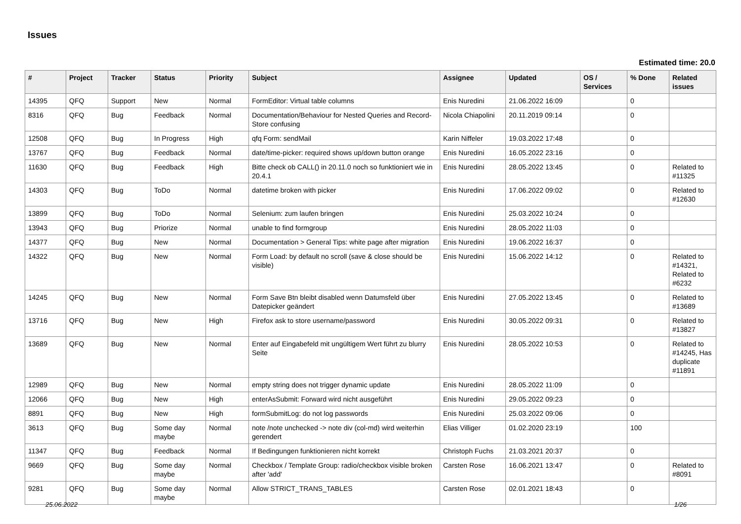Issues
Estimated time: 20.0
| # | Project | Tracker | Status | Priority | Subject | Assignee | Updated | OS / Services | % Done | Related issues |
| --- | --- | --- | --- | --- | --- | --- | --- | --- | --- | --- |
| 14395 | QFQ | Support | New | Normal | FormEditor: Virtual table columns | Enis Nuredini | 21.06.2022 16:09 | | 0 | |
| 8316 | QFQ | Bug | Feedback | Normal | Documentation/Behaviour for Nested Queries and Record-Store confusing | Nicola Chiapolini | 20.11.2019 09:14 | | 0 | |
| 12508 | QFQ | Bug | In Progress | High | qfq Form: sendMail | Karin Niffeler | 19.03.2022 17:48 | | 0 | |
| 13767 | QFQ | Bug | Feedback | Normal | date/time-picker: required shows up/down button orange | Enis Nuredini | 16.05.2022 23:16 | | 0 | |
| 11630 | QFQ | Bug | Feedback | High | Bitte check ob CALL() in 20.11.0 noch so funktioniert wie in 20.4.1 | Enis Nuredini | 28.05.2022 13:45 | | 0 | Related to #11325 |
| 14303 | QFQ | Bug | ToDo | Normal | datetime broken with picker | Enis Nuredini | 17.06.2022 09:02 | | 0 | Related to #12630 |
| 13899 | QFQ | Bug | ToDo | Normal | Selenium: zum laufen bringen | Enis Nuredini | 25.03.2022 10:24 | | 0 | |
| 13943 | QFQ | Bug | Priorize | Normal | unable to find formgroup | Enis Nuredini | 28.05.2022 11:03 | | 0 | |
| 14377 | QFQ | Bug | New | Normal | Documentation > General Tips: white page after migration | Enis Nuredini | 19.06.2022 16:37 | | 0 | |
| 14322 | QFQ | Bug | New | Normal | Form Load: by default no scroll (save & close should be visible) | Enis Nuredini | 15.06.2022 14:12 | | 0 | Related to #14321, Related to #6232 |
| 14245 | QFQ | Bug | New | Normal | Form Save Btn bleibt disabled wenn Datumsfeld über Datepicker geändert | Enis Nuredini | 27.05.2022 13:45 | | 0 | Related to #13689 |
| 13716 | QFQ | Bug | New | High | Firefox ask to store username/password | Enis Nuredini | 30.05.2022 09:31 | | 0 | Related to #13827 |
| 13689 | QFQ | Bug | New | Normal | Enter auf Eingabefeld mit ungültigem Wert führt zu blurry Seite | Enis Nuredini | 28.05.2022 10:53 | | 0 | Related to #14245, Has duplicate #11891 |
| 12989 | QFQ | Bug | New | Normal | empty string does not trigger dynamic update | Enis Nuredini | 28.05.2022 11:09 | | 0 | |
| 12066 | QFQ | Bug | New | High | enterAsSubmit: Forward wird nicht ausgeführt | Enis Nuredini | 29.05.2022 09:23 | | 0 | |
| 8891 | QFQ | Bug | New | High | formSubmitLog: do not log passwords | Enis Nuredini | 25.03.2022 09:06 | | 0 | |
| 3613 | QFQ | Bug | Some day maybe | Normal | note /note unchecked -> note div (col-md) wird weiterhin gerendert | Elias Villiger | 01.02.2020 23:19 | | 100 | |
| 11347 | QFQ | Bug | Feedback | Normal | If Bedingungen funktionieren nicht korrekt | Christoph Fuchs | 21.03.2021 20:37 | | 0 | |
| 9669 | QFQ | Bug | Some day maybe | Normal | Checkbox / Template Group: radio/checkbox visible broken after 'add' | Carsten Rose | 16.06.2021 13:47 | | 0 | Related to #8091 |
| 9281 | QFQ | Bug | Some day maybe | Normal | Allow STRICT_TRANS_TABLES | Carsten Rose | 02.01.2021 18:43 | | 0 | |
25.06.2022 1/26